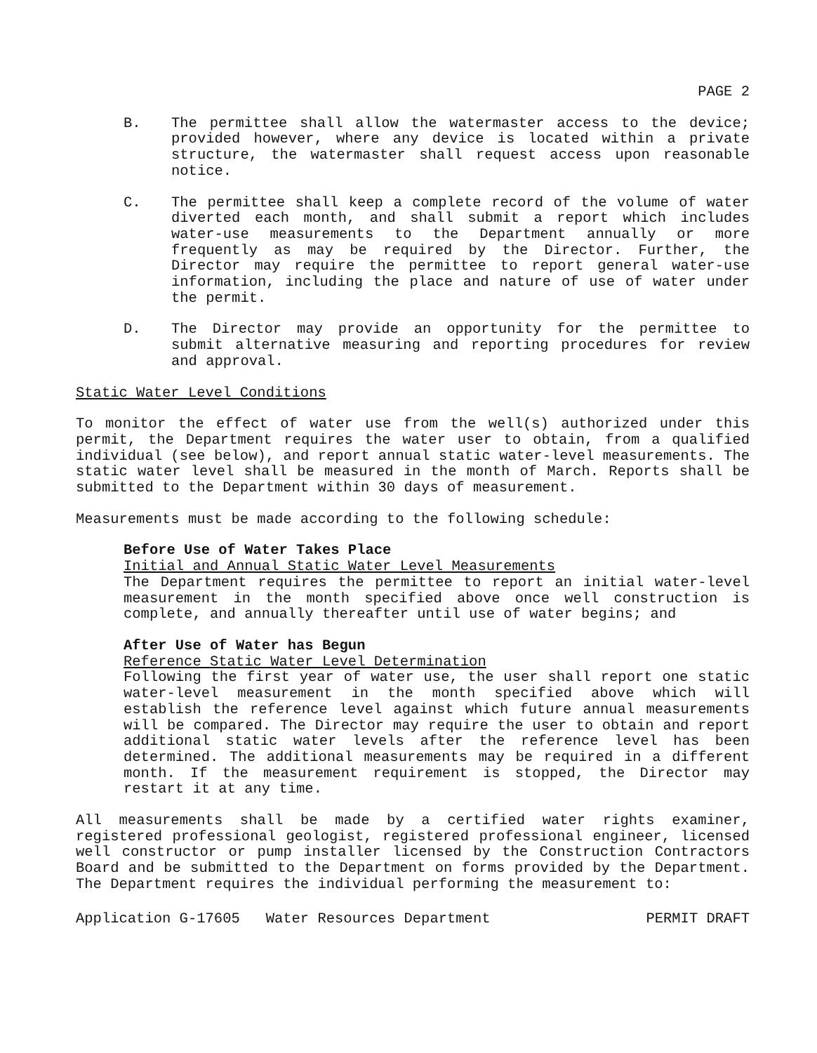PAGE 2
B. The permittee shall allow the watermaster access to the device; provided however, where any device is located within a private structure, the watermaster shall request access upon reasonable notice.
C. The permittee shall keep a complete record of the volume of water diverted each month, and shall submit a report which includes water-use measurements to the Department annually or more frequently as may be required by the Director. Further, the Director may require the permittee to report general water-use information, including the place and nature of use of water under the permit.
D. The Director may provide an opportunity for the permittee to submit alternative measuring and reporting procedures for review and approval.
Static Water Level Conditions
To monitor the effect of water use from the well(s) authorized under this permit, the Department requires the water user to obtain, from a qualified individual (see below), and report annual static water-level measurements. The static water level shall be measured in the month of March. Reports shall be submitted to the Department within 30 days of measurement.
Measurements must be made according to the following schedule:
Before Use of Water Takes Place
Initial and Annual Static Water Level Measurements
The Department requires the permittee to report an initial water-level measurement in the month specified above once well construction is complete, and annually thereafter until use of water begins; and
After Use of Water has Begun
Reference Static Water Level Determination
Following the first year of water use, the user shall report one static water-level measurement in the month specified above which will establish the reference level against which future annual measurements will be compared. The Director may require the user to obtain and report additional static water levels after the reference level has been determined. The additional measurements may be required in a different month. If the measurement requirement is stopped, the Director may restart it at any time.
All measurements shall be made by a certified water rights examiner, registered professional geologist, registered professional engineer, licensed well constructor or pump installer licensed by the Construction Contractors Board and be submitted to the Department on forms provided by the Department. The Department requires the individual performing the measurement to:
Application G-17605 Water Resources Department PERMIT DRAFT